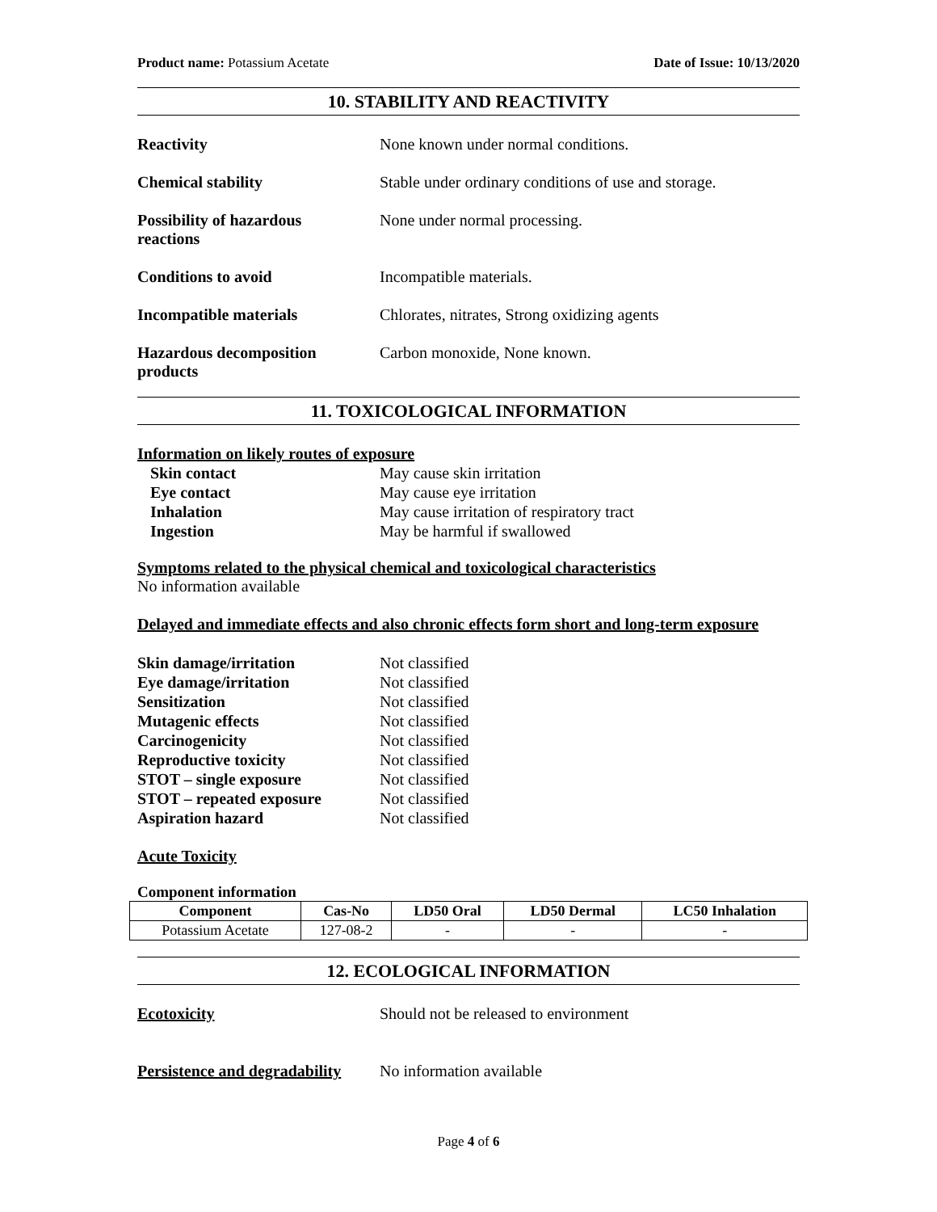Product name: Potassium Acetate
Date of Issue: 10/13/2020
10. STABILITY AND REACTIVITY
Reactivity None known under normal conditions.
Chemical stability Stable under ordinary conditions of use and storage.
Possibility of hazardous
reactions
None under normal processing.
Conditions to avoid Incompatible materials.
Incompatible materials Chlorates, nitrates, Strong oxidizing agents
Hazardous decomposition
products
Carbon monoxide, None known.
11. TOXICOLOGICAL INFORMATION
Information on likely routes of exposure
Skin contact May cause skin irritation
Eye contact May cause eye irritation
Inhalation May cause irritation of respiratory tract
Ingestion May be harmful if swallowed
Symptoms related to the physical chemical and toxicological characteristics
No information available
Delayed and immediate effects and also chronic effects form short and long-term exposure
Skin damage/irritation Not classified
Eye damage/irritation Not classified
Sensitization Not classified
Mutagenic effects Not classified
Carcinogenicity Not classified
Reproductive toxicity Not classified
STOT – single exposure Not classified
STOT – repeated exposure Not classified
Aspiration hazard Not classified
Acute Toxicity
Component information
| Component | Cas-No | LD50 Oral | LD50 Dermal | LC50 Inhalation |
| --- | --- | --- | --- | --- |
| Potassium Acetate | 127-08-2 | - | - | - |
12. ECOLOGICAL INFORMATION
Ecotoxicity Should not be released to environment
Persistence and degradability
No information available
Page 4 of 6